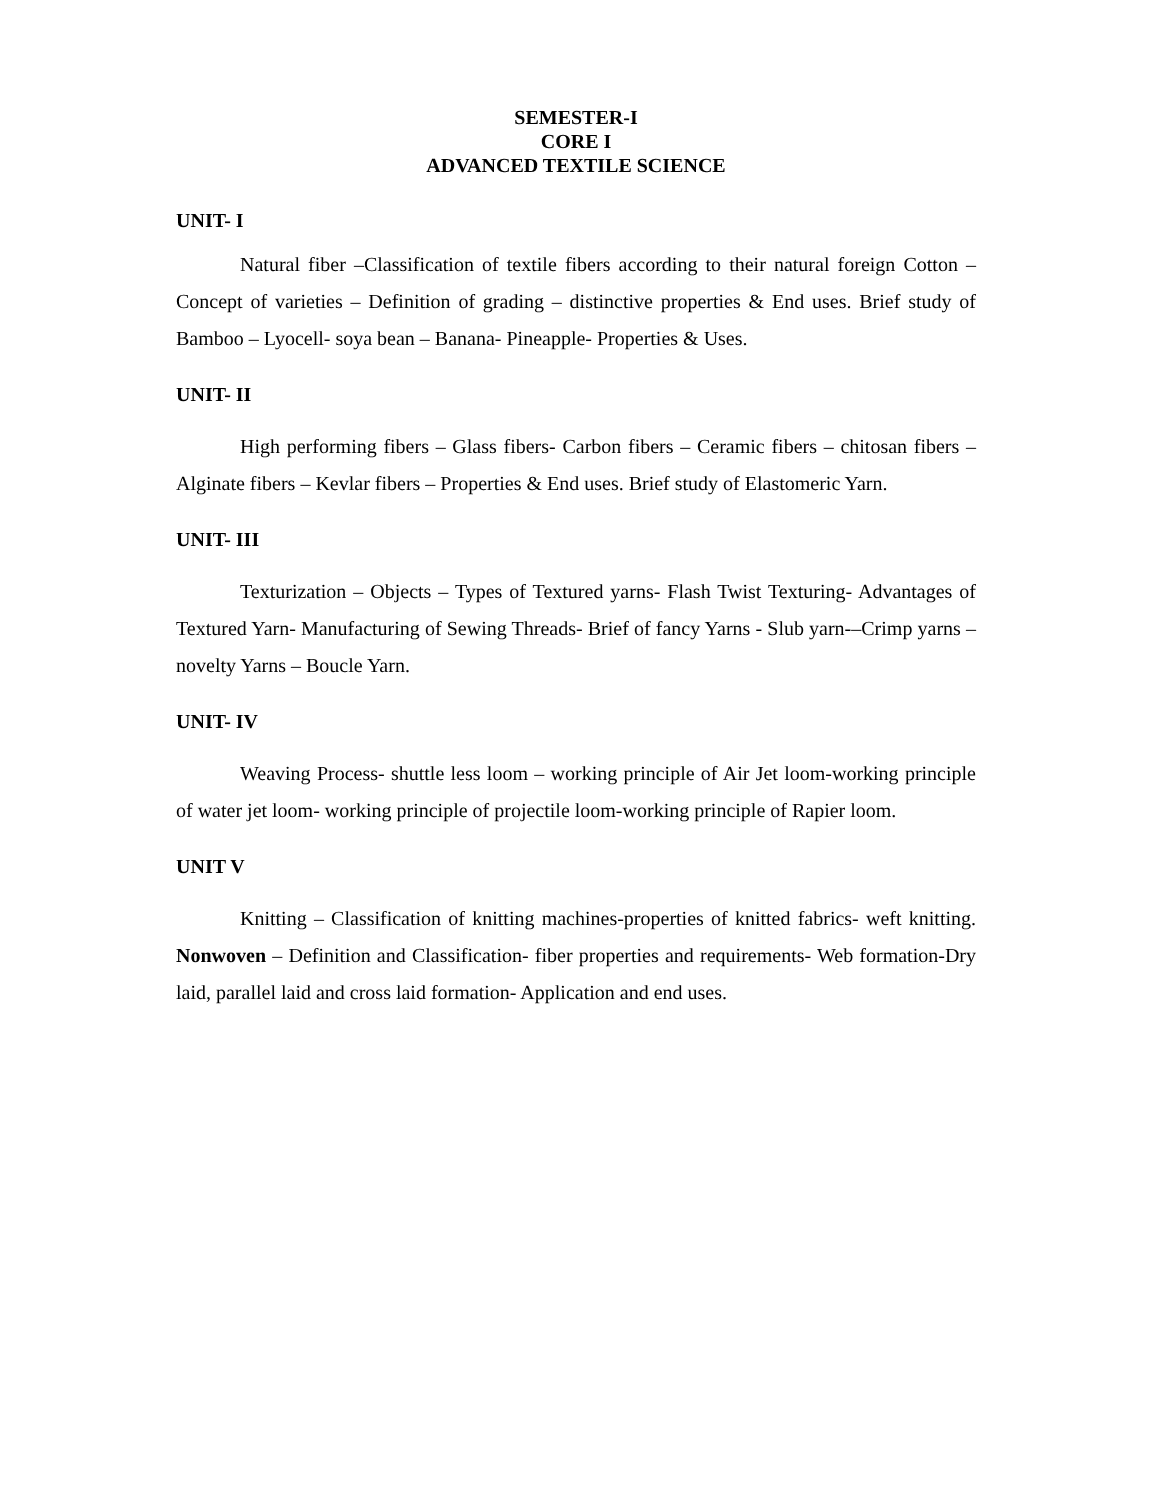SEMESTER-I
CORE I
ADVANCED TEXTILE SCIENCE
UNIT- I
Natural fiber –Classification of textile fibers according to their natural foreign Cotton – Concept of varieties – Definition of grading – distinctive properties & End uses. Brief study of Bamboo – Lyocell- soya bean – Banana- Pineapple- Properties & Uses.
UNIT- II
High performing fibers – Glass fibers- Carbon fibers – Ceramic fibers – chitosan fibers –Alginate fibers – Kevlar fibers – Properties & End uses. Brief study of Elastomeric Yarn.
UNIT- III
Texturization – Objects – Types of Textured yarns- Flash Twist Texturing- Advantages of Textured Yarn- Manufacturing of Sewing Threads- Brief of fancy Yarns - Slub yarn-–Crimp yarns – novelty Yarns – Boucle Yarn.
UNIT- IV
Weaving Process- shuttle less loom – working principle of Air Jet loom-working principle of water jet loom- working principle of projectile loom-working principle of Rapier loom.
UNIT V
Knitting – Classification of knitting machines-properties of knitted fabrics- weft knitting. Nonwoven – Definition and Classification- fiber properties and requirements- Web formation-Dry laid, parallel laid and cross laid formation- Application and end uses.